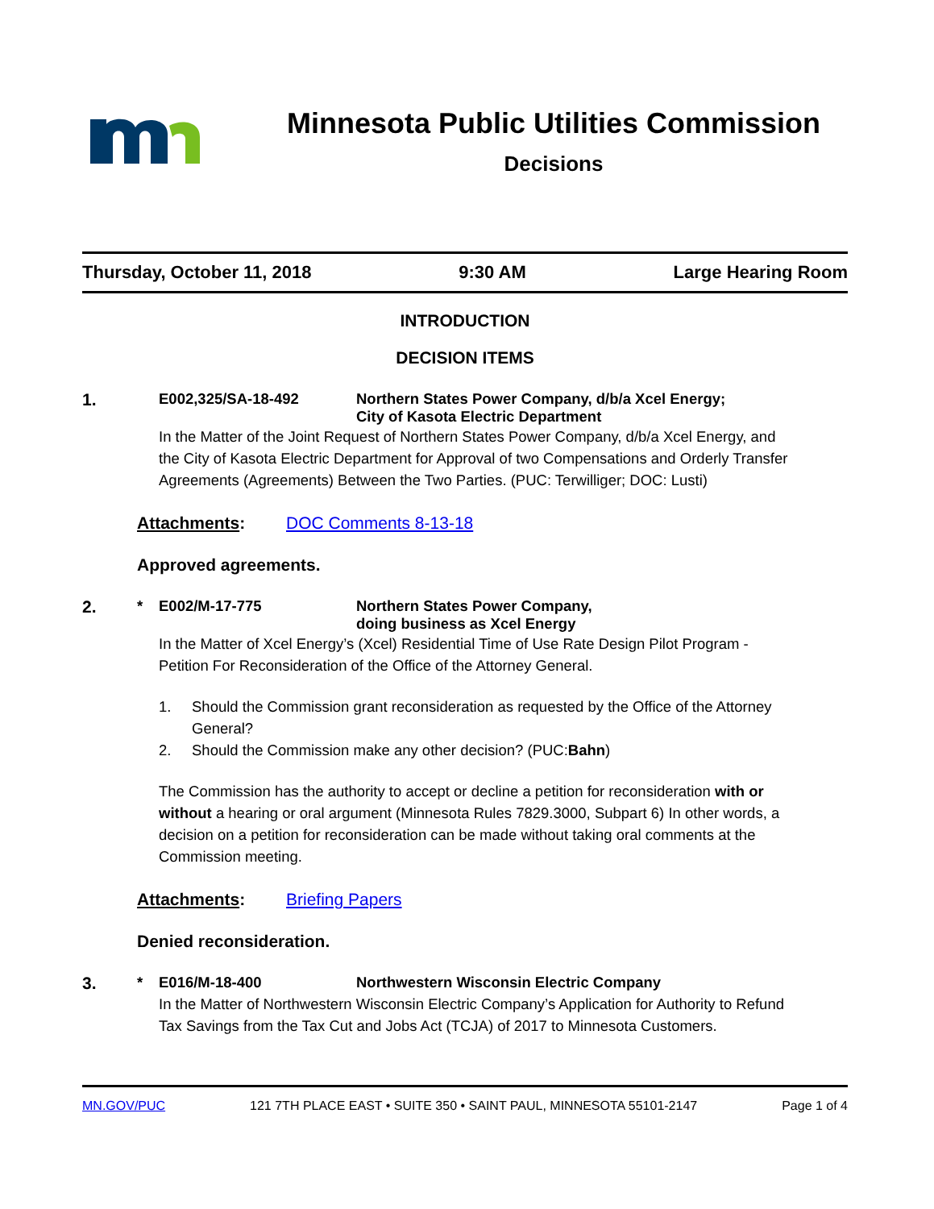Minnesota Public Utilities Commission
Decisions
Thursday, October 11, 2018 9:30 AM Large Hearing Room
INTRODUCTION
DECISION ITEMS
1. E002,325/SA-18-492 Northern States Power Company, d/b/a Xcel Energy;
City of Kasota Electric Department
In the Matter of the Joint Request of Northern States Power Company, d/b/a Xcel Energy, and the City of Kasota Electric Department for Approval of two Compensations and Orderly Transfer Agreements (Agreements) Between the Two Parties. (PUC: Terwilliger; DOC: Lusti)
Attachments: DOC Comments 8-13-18
Approved agreements.
2. * E002/M-17-775 Northern States Power Company,
doing business as Xcel Energy
In the Matter of Xcel Energy’s (Xcel) Residential Time of Use Rate Design Pilot Program - Petition For Reconsideration of the Office of the Attorney General.
1. Should the Commission grant reconsideration as requested by the Office of the Attorney General?
2. Should the Commission make any other decision? (PUC: Bahn)
The Commission has the authority to accept or decline a petition for reconsideration with or without a hearing or oral argument (Minnesota Rules 7829.3000, Subpart 6) In other words, a decision on a petition for reconsideration can be made without taking oral comments at the Commission meeting.
Attachments: Briefing Papers
Denied reconsideration.
3. * E016/M-18-400 Northwestern Wisconsin Electric Company
In the Matter of Northwestern Wisconsin Electric Company’s Application for Authority to Refund Tax Savings from the Tax Cut and Jobs Act (TCJA) of 2017 to Minnesota Customers.
MN.GOV/PUC 121 7TH PLACE EAST • SUITE 350 • SAINT PAUL, MINNESOTA 55101-2147 Page 1 of 4